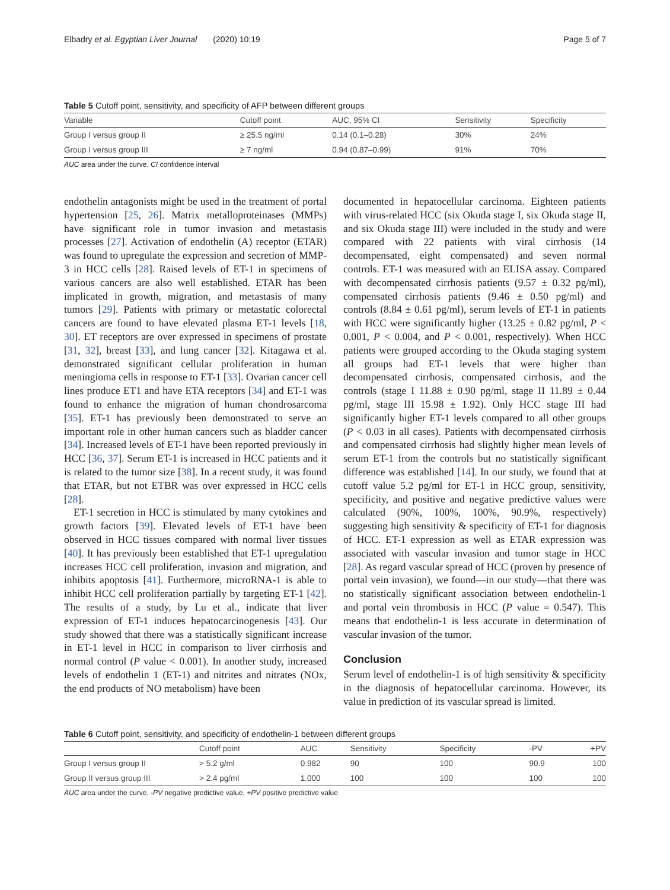Elbadry et al. Egyptian Liver Journal (2020) 10:19 Page 5 of 7
Table 5 Cutoff point, sensitivity, and specificity of AFP between different groups
| Variable | Cutoff point | AUC, 95% CI | Sensitivity | Specificity |
| --- | --- | --- | --- | --- |
| Group I versus group II | ≥ 25.5 ng/ml | 0.14 (0.1–0.28) | 30% | 24% |
| Group I versus group III | ≥ 7 ng/ml | 0.94 (0.87–0.99) | 91% | 70% |
AUC area under the curve, CI confidence interval
endothelin antagonists might be used in the treatment of portal hypertension [25, 26]. Matrix metalloproteinases (MMPs) have significant role in tumor invasion and metastasis processes [27]. Activation of endothelin (A) receptor (ETAR) was found to upregulate the expression and secretion of MMP-3 in HCC cells [28]. Raised levels of ET-1 in specimens of various cancers are also well established. ETAR has been implicated in growth, migration, and metastasis of many tumors [29]. Patients with primary or metastatic colorectal cancers are found to have elevated plasma ET-1 levels [18, 30]. ET receptors are over expressed in specimens of prostate [31, 32], breast [33], and lung cancer [32]. Kitagawa et al. demonstrated significant cellular proliferation in human meningioma cells in response to ET-1 [33]. Ovarian cancer cell lines produce ET1 and have ETA receptors [34] and ET-1 was found to enhance the migration of human chondrosarcoma [35]. ET-1 has previously been demonstrated to serve an important role in other human cancers such as bladder cancer [34]. Increased levels of ET-1 have been reported previously in HCC [36, 37]. Serum ET-1 is increased in HCC patients and it is related to the tumor size [38]. In a recent study, it was found that ETAR, but not ETBR was over expressed in HCC cells [28].
ET-1 secretion in HCC is stimulated by many cytokines and growth factors [39]. Elevated levels of ET-1 have been observed in HCC tissues compared with normal liver tissues [40]. It has previously been established that ET-1 upregulation increases HCC cell proliferation, invasion and migration, and inhibits apoptosis [41]. Furthermore, microRNA-1 is able to inhibit HCC cell proliferation partially by targeting ET-1 [42]. The results of a study, by Lu et al., indicate that liver expression of ET-1 induces hepatocarcinogenesis [43]. Our study showed that there was a statistically significant increase in ET-1 level in HCC in comparison to liver cirrhosis and normal control (P value < 0.001). In another study, increased levels of endothelin 1 (ET-1) and nitrites and nitrates (NOx, the end products of NO metabolism) have been
documented in hepatocellular carcinoma. Eighteen patients with virus-related HCC (six Okuda stage I, six Okuda stage II, and six Okuda stage III) were included in the study and were compared with 22 patients with viral cirrhosis (14 decompensated, eight compensated) and seven normal controls. ET-1 was measured with an ELISA assay. Compared with decompensated cirrhosis patients (9.57 ± 0.32 pg/ml), compensated cirrhosis patients (9.46 ± 0.50 pg/ml) and controls (8.84 ± 0.61 pg/ml), serum levels of ET-1 in patients with HCC were significantly higher (13.25 ± 0.82 pg/ml, P < 0.001, P < 0.004, and P < 0.001, respectively). When HCC patients were grouped according to the Okuda staging system all groups had ET-1 levels that were higher than decompensated cirrhosis, compensated cirrhosis, and the controls (stage I 11.88 ± 0.90 pg/ml, stage II 11.89 ± 0.44 pg/ml, stage III 15.98 ± 1.92). Only HCC stage III had significantly higher ET-1 levels compared to all other groups (P < 0.03 in all cases). Patients with decompensated cirrhosis and compensated cirrhosis had slightly higher mean levels of serum ET-1 from the controls but no statistically significant difference was established [14]. In our study, we found that at cutoff value 5.2 pg/ml for ET-1 in HCC group, sensitivity, specificity, and positive and negative predictive values were calculated (90%, 100%, 100%, 90.9%, respectively) suggesting high sensitivity & specificity of ET-1 for diagnosis of HCC. ET-1 expression as well as ETAR expression was associated with vascular invasion and tumor stage in HCC [28]. As regard vascular spread of HCC (proven by presence of portal vein invasion), we found—in our study—that there was no statistically significant association between endothelin-1 and portal vein thrombosis in HCC (P value = 0.547). This means that endothelin-1 is less accurate in determination of vascular invasion of the tumor.
Conclusion
Serum level of endothelin-1 is of high sensitivity & specificity in the diagnosis of hepatocellular carcinoma. However, its value in prediction of its vascular spread is limited.
Table 6 Cutoff point, sensitivity, and specificity of endothelin-1 between different groups
| | Cutoff point | AUC | Sensitivity | Specificity | -PV | +PV |
| --- | --- | --- | --- | --- | --- | --- |
| Group I versus group II | > 5.2 g/ml | 0.982 | 90 | 100 | 90.9 | 100 |
| Group II versus group III | > 2.4 pg/ml | 1.000 | 100 | 100 | 100 | 100 |
AUC area under the curve, -PV negative predictive value, +PV positive predictive value